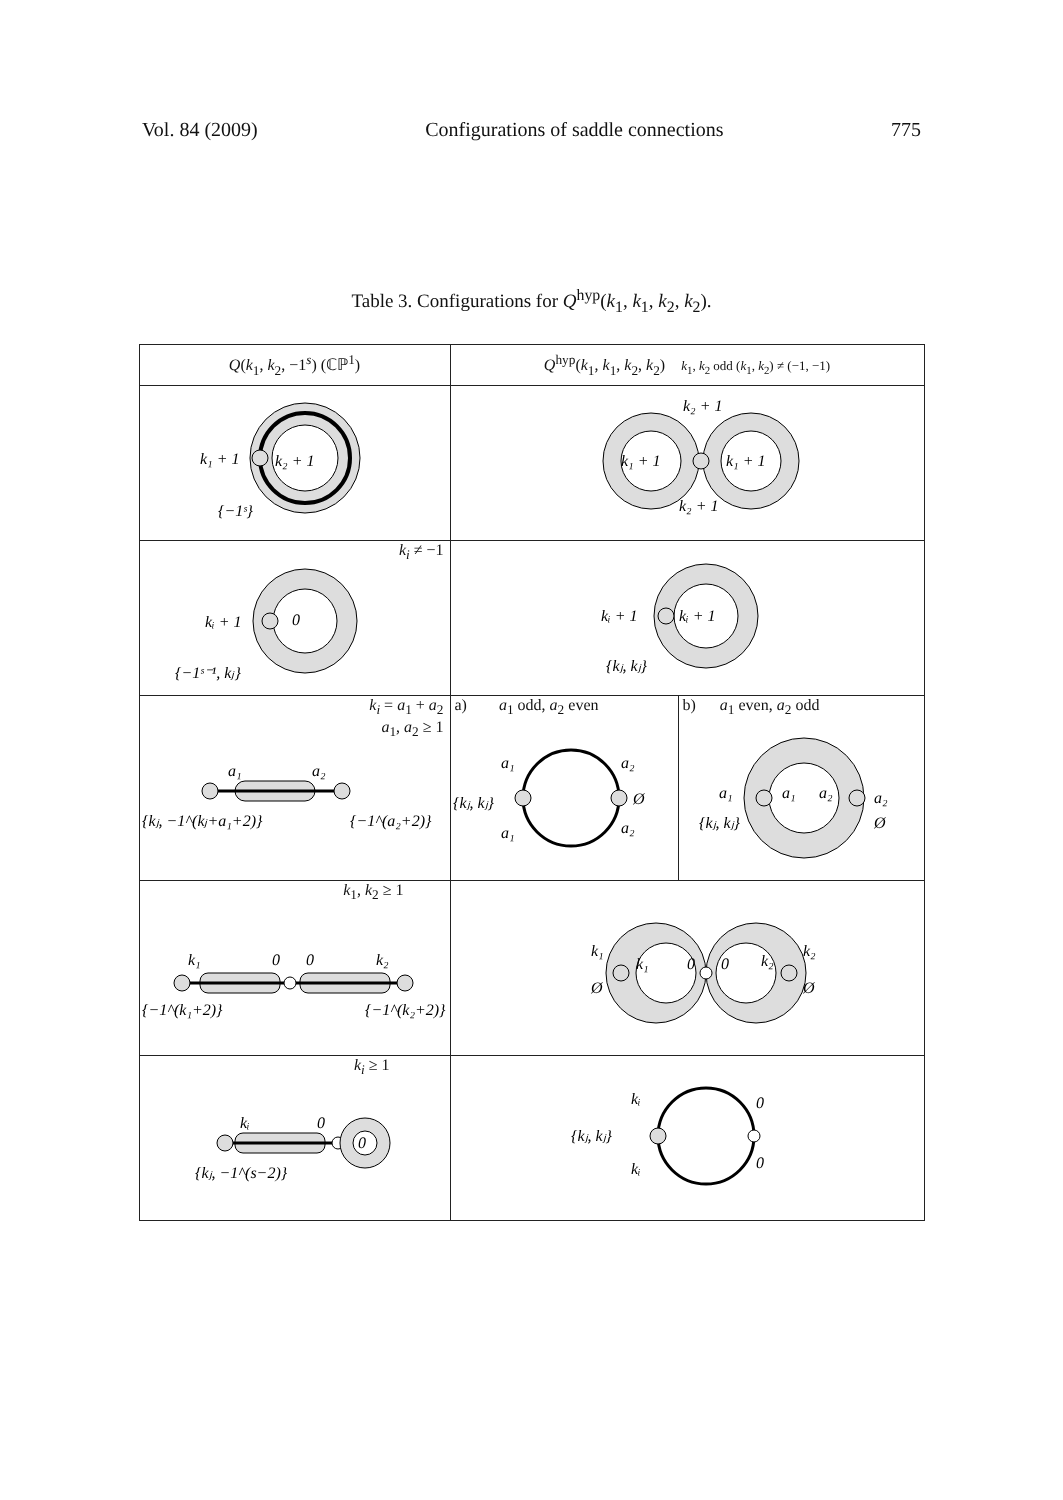Vol. 84 (2009) Configurations of saddle connections 775
Table 3. Configurations for Q<sup>hyp</sup>(k<sub>1</sub>, k<sub>1</sub>, k<sub>2</sub>, k<sub>2</sub>).
| Q ( k<sub>1</sub>, k<sub>2</sub>, −1<sup>s</sup>) (ℂℙ<sup>1</sup>) | Q<sup>hyp</sup>( k<sub>1</sub>, k<sub>1</sub>, k<sub>2</sub>, k<sub>2</sub>) k<sub>1</sub>, k<sub>2</sub> odd ( k<sub>1</sub>, k<sub>2</sub>) ≠ (−1, −1) | |
| --- | --- | --- |
| k₁ + 1 k₂ + 1 {−1ˢ} | k₁ + 1 k₁ + 1 k₂ + 1 k₂ + 1 | |
| k<sub>i</sub> ≠ −1 kᵢ + 1 0 {−1ˢ⁻¹, kⱼ} | kᵢ + 1 kᵢ + 1 {kⱼ, kⱼ} | |
| k<sub>i</sub> = a<sub>1</sub> + a<sub>2</sub> a<sub>1</sub>, a<sub>2</sub> ≥ 1 a₁ a₂ {kⱼ, −1^(kⱼ+a₁+2)} {−1^(a₂+2)} | a) a<sub>1</sub> odd, a<sub>2</sub> even a₁ a₂ {kⱼ, kⱼ} Ø a₁ a₂ | b) a<sub>1</sub> even, a<sub>2</sub> odd a₁ a₁ a₂ a₂ {kⱼ, kⱼ} Ø |
| k<sub>1</sub>, k<sub>2</sub> ≥ 1 k₁ 0 0 k₂ {−1^(k₁+2)} {−1^(k₂+2)} | k₁ k₁ Ø 0 0 k₂ k₂ Ø | |
| k<sub>i</sub> ≥ 1 kᵢ 0 0 {kⱼ, −1^(s−2)} | kᵢ {kⱼ, kⱼ} kᵢ 0 0 | |